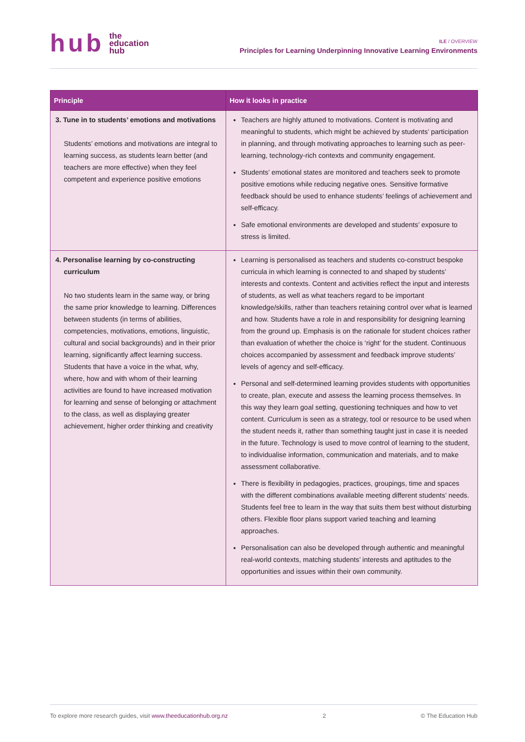hub the
education
hub
ILE / OVERVIEW
Principles for Learning Underpinning Innovative Learning Environments
| Principle | How it looks in practice |
| --- | --- |
| 3. Tune in to students’ emotions and motivations Students’ emotions and motivations are integral to learning success, as students learn better (and teachers are more effective) when they feel competent and experience positive emotions | Teachers are highly attuned to motivations. Content is motivating and meaningful to students, which might be achieved by students’ participation in planning, and through motivating approaches to learning such as peer-learning, technology-rich contexts and community engagement. Students’ emotional states are monitored and teachers seek to promote positive emotions while reducing negative ones. Sensitive formative feedback should be used to enhance students’ feelings of achievement and self-efficacy. Safe emotional environments are developed and students’ exposure to stress is limited. |
| 4. Personalise learning by co-constructing curriculum No two students learn in the same way, or bring the same prior knowledge to learning. Differences between students (in terms of abilities, competencies, motivations, emotions, linguistic, cultural and social backgrounds) and in their prior learning, significantly affect learning success. Students that have a voice in the what, why, where, how and with whom of their learning activities are found to have increased motivation for learning and sense of belonging or attachment to the class, as well as displaying greater achievement, higher order thinking and creativity | Learning is personalised as teachers and students co-construct bespoke curricula in which learning is connected to and shaped by students’ interests and contexts. Content and activities reflect the input and interests of students, as well as what teachers regard to be important knowledge/skills, rather than teachers retaining control over what is learned and how. Students have a role in and responsibility for designing learning from the ground up. Emphasis is on the rationale for student choices rather than evaluation of whether the choice is ‘right’ for the student. Continuous choices accompanied by assessment and feedback improve students’ levels of agency and self-efficacy. Personal and self-determined learning provides students with opportunities to create, plan, execute and assess the learning process themselves. In this way they learn goal setting, questioning techniques and how to vet content. Curriculum is seen as a strategy, tool or resource to be used when the student needs it, rather than something taught just in case it is needed in the future. Technology is used to move control of learning to the student, to individualise information, communication and materials, and to make assessment collaborative. There is flexibility in pedagogies, practices, groupings, time and spaces with the different combinations available meeting different students’ needs. Students feel free to learn in the way that suits them best without disturbing others. Flexible floor plans support varied teaching and learning approaches. Personalisation can also be developed through authentic and meaningful real-world contexts, matching students’ interests and aptitudes to the opportunities and issues within their own community. |
To explore more research guides, visit www.theeducationhub.org.nz 2 © The Education Hub